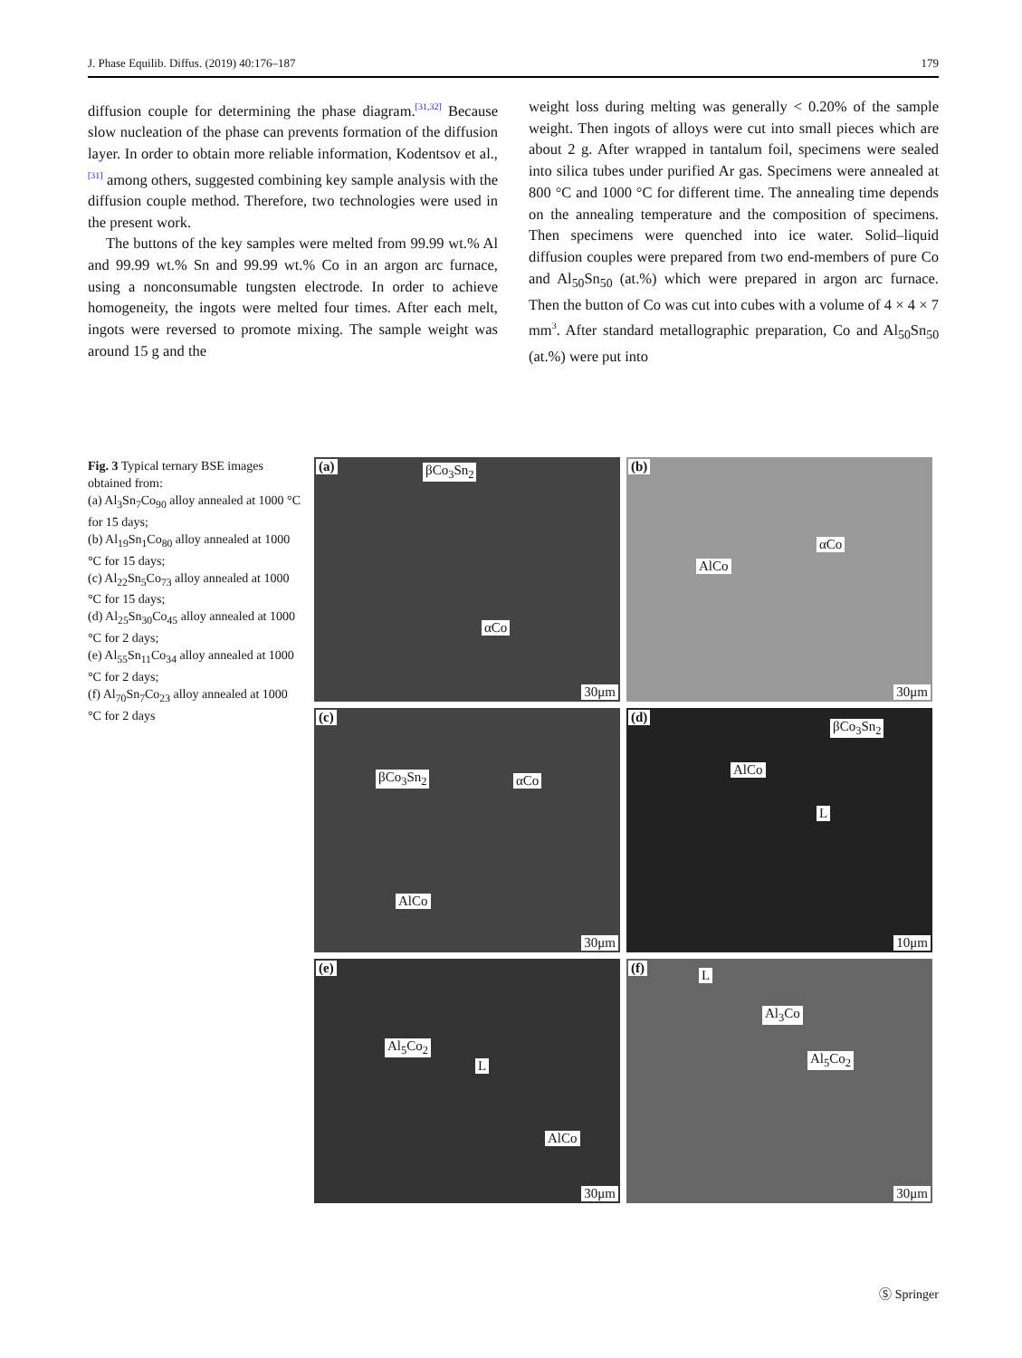J. Phase Equilib. Diffus. (2019) 40:176–187 179
diffusion couple for determining the phase diagram.<sup>[31,32]</sup> Because slow nucleation of the phase can prevents formation of the diffusion layer. In order to obtain more reliable information, Kodentsov et al.,<sup>[31]</sup> among others, suggested combining key sample analysis with the diffusion couple method. Therefore, two technologies were used in the present work.
The buttons of the key samples were melted from 99.99 wt.% Al and 99.99 wt.% Sn and 99.99 wt.% Co in an argon arc furnace, using a nonconsumable tungsten electrode. In order to achieve homogeneity, the ingots were melted four times. After each melt, ingots were reversed to promote mixing. The sample weight was around 15 g and the
weight loss during melting was generally < 0.20% of the sample weight. Then ingots of alloys were cut into small pieces which are about 2 g. After wrapped in tantalum foil, specimens were sealed into silica tubes under purified Ar gas. Specimens were annealed at 800 °C and 1000 °C for different time. The annealing time depends on the annealing temperature and the composition of specimens. Then specimens were quenched into ice water. Solid–liquid diffusion couples were prepared from two end-members of pure Co and Al<sub>50</sub>Sn<sub>50</sub> (at.%) which were prepared in argon arc furnace. Then the button of Co was cut into cubes with a volume of 4 × 4 × 7 mm<sup>3</sup>. After standard metallographic preparation, Co and Al<sub>50</sub>Sn<sub>50</sub> (at.%) were put into
Fig. 3 Typical ternary BSE images obtained from:
(a) Al<sub>3</sub>Sn<sub>7</sub>Co<sub>90</sub> alloy annealed at 1000 °C for 15 days;
(b) Al<sub>19</sub>Sn<sub>1</sub>Co<sub>80</sub> alloy annealed at 1000 °C for 15 days;
(c) Al<sub>22</sub>Sn<sub>5</sub>Co<sub>73</sub> alloy annealed at 1000 °C for 15 days;
(d) Al<sub>25</sub>Sn<sub>30</sub>Co<sub>45</sub> alloy annealed at 1000 °C for 2 days;
(e) Al<sub>55</sub>Sn<sub>11</sub>Co<sub>34</sub> alloy annealed at 1000 °C for 2 days;
(f) Al<sub>70</sub>Sn<sub>7</sub>Co<sub>23</sub> alloy annealed at 1000 °C for 2 days
(a) βCo<sub>3</sub>Sn<sub>2</sub>
αCo
30μm
(b)
αCo
AlCo
30μm
(c)
βCo<sub>3</sub>Sn<sub>2</sub> αCo
AlCo
30μm
(d)
βCo<sub>3</sub>Sn<sub>2</sub>
AlCo
L
10μm
(e)
Al<sub>5</sub>Co<sub>2</sub>
L
AlCo
30μm
(f) L
Al<sub>3</sub>Co
Al<sub>5</sub>Co<sub>2</sub>
30μm
Ⓢ Springer